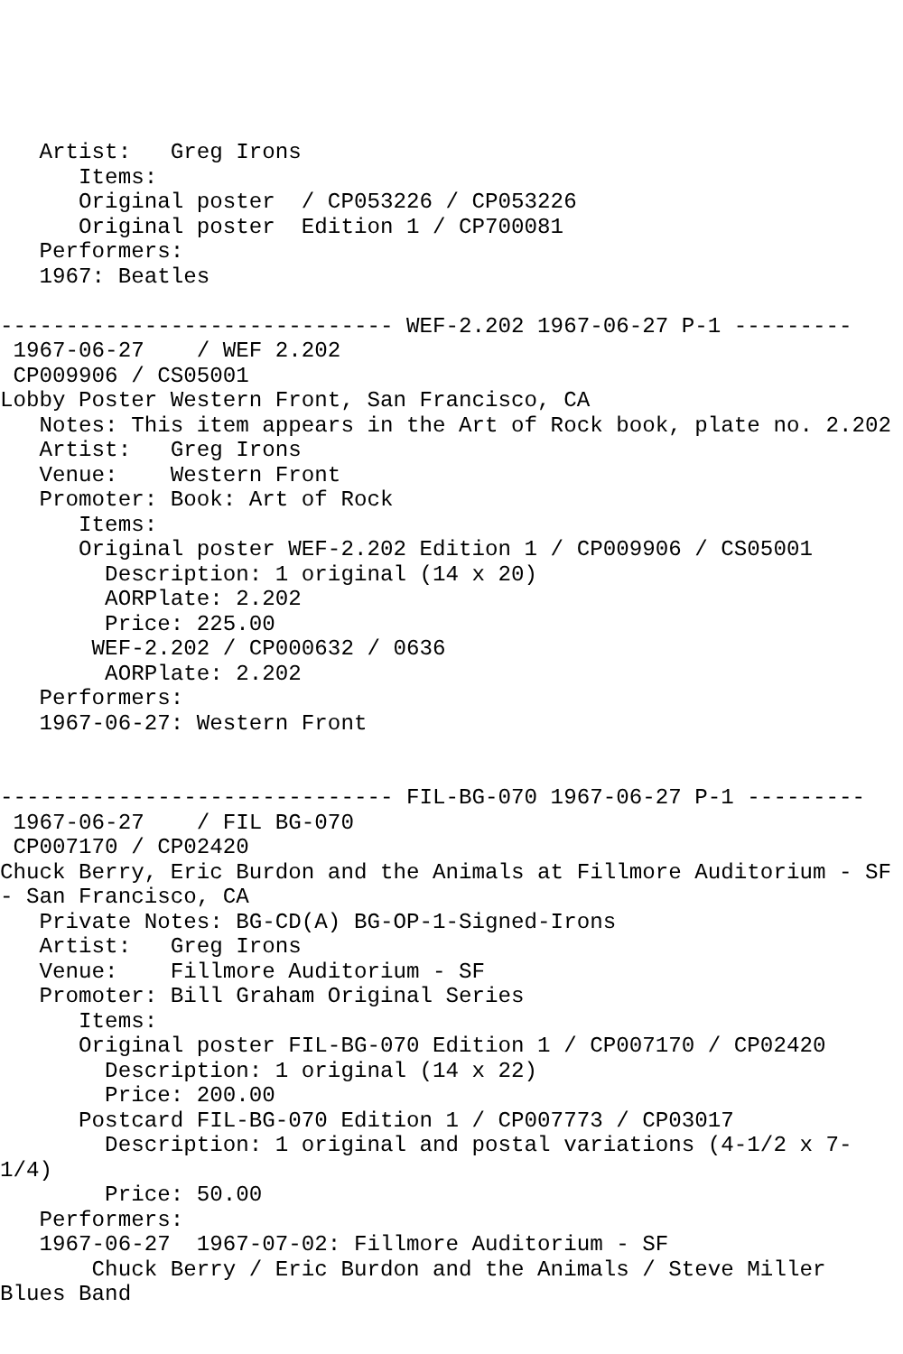Artist:   Greg Irons
      Items:
      Original poster  / CP053226 / CP053226
      Original poster  Edition 1 / CP700081
   Performers:
   1967: Beatles

------------------------------ WEF-2.202 1967-06-27 P-1 ---------
 1967-06-27    / WEF 2.202
 CP009906 / CS05001
Lobby Poster Western Front, San Francisco, CA
   Notes: This item appears in the Art of Rock book, plate no. 2.202
   Artist:   Greg Irons
   Venue:    Western Front
   Promoter: Book: Art of Rock
      Items:
      Original poster WEF-2.202 Edition 1 / CP009906 / CS05001
        Description: 1 original (14 x 20)
        AORPlate: 2.202
        Price: 225.00
       WEF-2.202 / CP000632 / 0636
        AORPlate: 2.202
   Performers:
   1967-06-27: Western Front


------------------------------ FIL-BG-070 1967-06-27 P-1 ---------
 1967-06-27    / FIL BG-070
 CP007170 / CP02420
Chuck Berry, Eric Burdon and the Animals at Fillmore Auditorium - SF
- San Francisco, CA
   Private Notes: BG-CD(A) BG-OP-1-Signed-Irons
   Artist:   Greg Irons
   Venue:    Fillmore Auditorium - SF
   Promoter: Bill Graham Original Series
      Items:
      Original poster FIL-BG-070 Edition 1 / CP007170 / CP02420
        Description: 1 original (14 x 22)
        Price: 200.00
      Postcard FIL-BG-070 Edition 1 / CP007773 / CP03017
        Description: 1 original and postal variations (4-1/2 x 7-
1/4)
        Price: 50.00
   Performers:
   1967-06-27  1967-07-02: Fillmore Auditorium - SF
       Chuck Berry / Eric Burdon and the Animals / Steve Miller
Blues Band